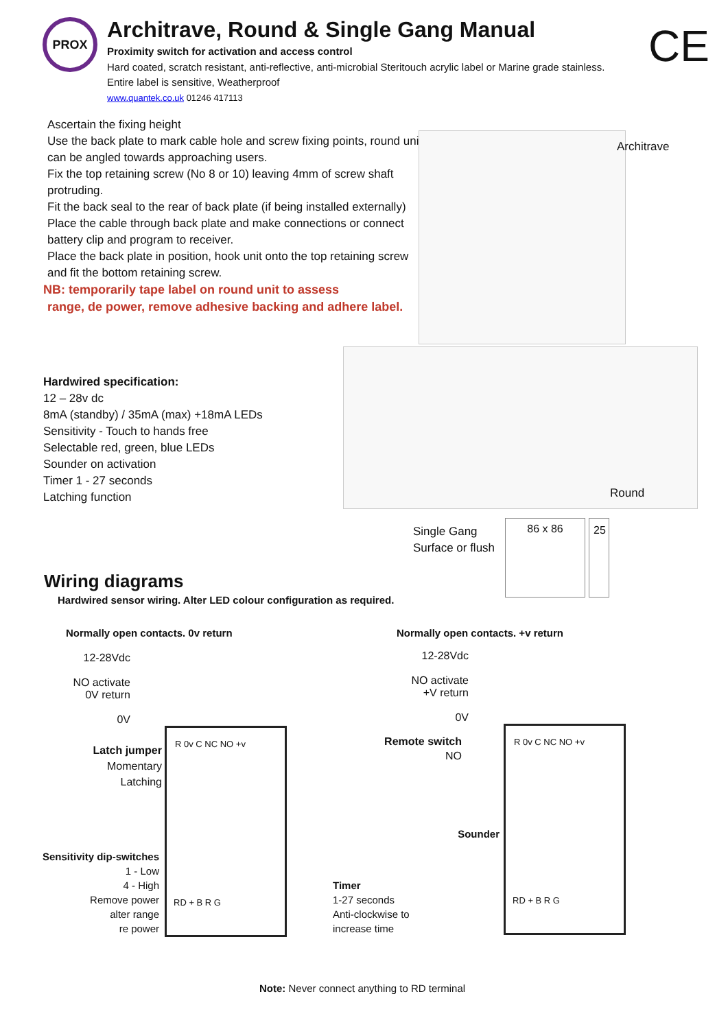PROX
Architrave, Round & Single Gang Manual
Proximity switch for activation and access control
Hard coated, scratch resistant, anti-reflective, anti-microbial Steritouch acrylic label or Marine grade stainless.
Entire label is sensitive, Weatherproof
www.quantek.co.uk 01246 417113
CE
Ascertain the fixing height
Use the back plate to mark cable hole and screw fixing points, round unit can be angled towards approaching users.
Fix the top retaining screw (No 8 or 10) leaving 4mm of screw shaft protruding.
Fit the back seal to the rear of back plate (if being installed externally)
Place the cable through back plate and make connections or connect battery clip and program to receiver.
Place the back plate in position, hook unit onto the top retaining screw and fit the bottom retaining screw.
NB: temporarily tape label on round unit to assess
range, de power, remove adhesive backing and adhere label.
Architrave
Round
Hardwired specification:
12 – 28v dc
8mA (standby) / 35mA (max) +18mA LEDs
Sensitivity - Touch to hands free
Selectable red, green, blue LEDs
Sounder on activation
Timer 1 - 27 seconds
Latching function
Single Gang
Surface or flush
86 x 86 25
Wiring diagrams
Hardwired sensor wiring. Alter LED colour configuration as required.
Normally open contacts. 0v return
Normally open contacts. +v return
12-28Vdc
NO activate
0V return
0V
Latch jumper
Momentary
Latching
Sensitivity dip-switches
1 - Low
4 - High
Remove power
alter range
re power
R 0v C NC NO +v
RD + B R G
Timer
1-27 seconds
Anti-clockwise to
increase time
12-28Vdc
NO activate
+V return
0V
Remote switch
NO
Sounder
R 0v C NC NO +v
RD + B R G
Note: Never connect anything to RD terminal